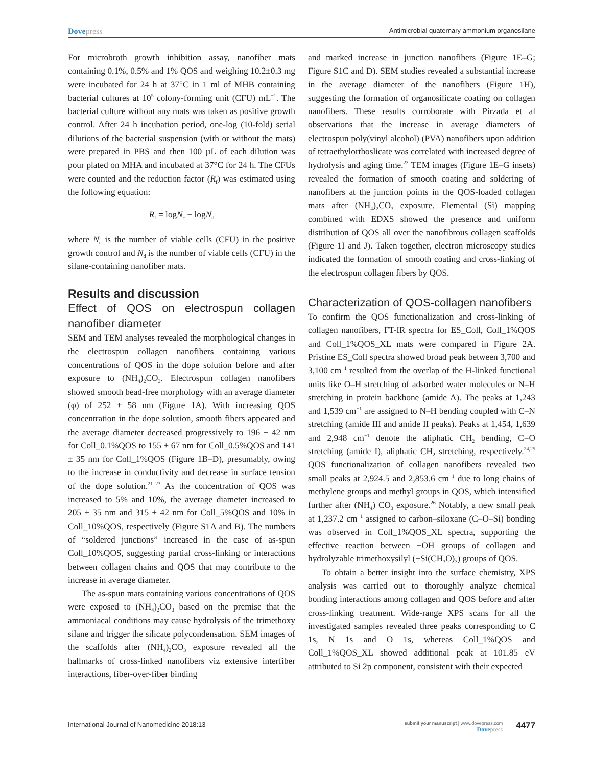Dovepress
Antimicrobial quaternary ammonium organosilane
For microbroth growth inhibition assay, nanofiber mats containing 0.1%, 0.5% and 1% QOS and weighing 10.2±0.3 mg were incubated for 24 h at 37°C in 1 ml of MHB containing bacterial cultures at 10<sup>5</sup> colony-forming unit (CFU) mL<sup>−1</sup>. The bacterial culture without any mats was taken as positive growth control. After 24 h incubation period, one-log (10-fold) serial dilutions of the bacterial suspension (with or without the mats) were prepared in PBS and then 100 µL of each dilution was pour plated on MHA and incubated at 37°C for 24 h. The CFUs were counted and the reduction factor (R<sub>f</sub>) was estimated using the following equation:
R<sub>f</sub> = logN<sub>c</sub> − logN<sub>d</sub>
where N<sub>c</sub> is the number of viable cells (CFU) in the positive growth control and N<sub>d</sub> is the number of viable cells (CFU) in the silane-containing nanofiber mats.
Results and discussion
Effect of QOS on electrospun collagen nanofiber diameter
SEM and TEM analyses revealed the morphological changes in the electrospun collagen nanofibers containing various concentrations of QOS in the dope solution before and after exposure to (NH<sub>4</sub>)<sub>2</sub>CO<sub>3</sub>. Electrospun collagen nanofibers showed smooth bead-free morphology with an average diameter (φ) of 252 ± 58 nm (Figure 1A). With increasing QOS concentration in the dope solution, smooth fibers appeared and the average diameter decreased progressively to 196 ± 42 nm for Coll_0.1%QOS to 155 ± 67 nm for Coll_0.5%QOS and 141 ± 35 nm for Coll_1%QOS (Figure 1B–D), presumably, owing to the increase in conductivity and decrease in surface tension of the dope solution.<sup>21–23</sup> As the concentration of QOS was increased to 5% and 10%, the average diameter increased to 205 ± 35 nm and 315 ± 42 nm for Coll_5%QOS and 10% in Coll_10%QOS, respectively (Figure S1A and B). The numbers of “soldered junctions” increased in the case of as-spun Coll_10%QOS, suggesting partial cross-linking or interactions between collagen chains and QOS that may contribute to the increase in average diameter.
The as-spun mats containing various concentrations of QOS were exposed to (NH<sub>4</sub>)<sub>2</sub>CO<sub>3</sub> based on the premise that the ammoniacal conditions may cause hydrolysis of the trimethoxy silane and trigger the silicate polycondensation. SEM images of the scaffolds after (NH<sub>4</sub>)<sub>2</sub>CO<sub>3</sub> exposure revealed all the hallmarks of cross-linked nanofibers viz extensive interfiber interactions, fiber-over-fiber binding
and marked increase in junction nanofibers (Figure 1E–G; Figure S1C and D). SEM studies revealed a substantial increase in the average diameter of the nanofibers (Figure 1H), suggesting the formation of organosilicate coating on collagen nanofibers. These results corroborate with Pirzada et al observations that the increase in average diameters of electrospun poly(vinyl alcohol) (PVA) nanofibers upon addition of tetraethylorthoslicate was correlated with increased degree of hydrolysis and aging time.<sup>23</sup> TEM images (Figure 1E–G insets) revealed the formation of smooth coating and soldering of nanofibers at the junction points in the QOS-loaded collagen mats after (NH<sub>4</sub>)<sub>2</sub>CO<sub>3</sub> exposure. Elemental (Si) mapping combined with EDXS showed the presence and uniform distribution of QOS all over the nanofibrous collagen scaffolds (Figure 1I and J). Taken together, electron microscopy studies indicated the formation of smooth coating and cross-linking of the electrospun collagen fibers by QOS.
Characterization of QOS-collagen nanofibers
To confirm the QOS functionalization and cross-linking of collagen nanofibers, FT-IR spectra for ES_Coll, Coll_1%QOS and Coll_1%QOS_XL mats were compared in Figure 2A. Pristine ES_Coll spectra showed broad peak between 3,700 and 3,100 cm<sup>−1</sup> resulted from the overlap of the H-linked functional units like O–H stretching of adsorbed water molecules or N–H stretching in protein backbone (amide A). The peaks at 1,243 and 1,539 cm<sup>−1</sup> are assigned to N–H bending coupled with C–N stretching (amide III and amide II peaks). Peaks at 1,454, 1,639 and 2,948 cm<sup>−1</sup> denote the aliphatic CH<sub>2</sub> bending, C=O stretching (amide I), aliphatic CH<sub>2</sub> stretching, respectively.<sup>24,25</sup> QOS functionalization of collagen nanofibers revealed two small peaks at 2,924.5 and 2,853.6 cm<sup>−1</sup> due to long chains of methylene groups and methyl groups in QOS, which intensified further after (NH<sub>4</sub>) CO<sub>3</sub> exposure.<sup>26</sup> Notably, a new small peak at 1,237.2 cm<sup>−1</sup> assigned to carbon–siloxane (C–O–Si) bonding was observed in Coll_1%QOS_XL spectra, supporting the effective reaction between −OH groups of collagen and hydrolyzable trimethoxysilyl (−Si(CH<sub>3</sub>O)<sub>3</sub>) groups of QOS.
To obtain a better insight into the surface chemistry, XPS analysis was carried out to thoroughly analyze chemical bonding interactions among collagen and QOS before and after cross-linking treatment. Wide-range XPS scans for all the investigated samples revealed three peaks corresponding to C 1s, N 1s and O 1s, whereas Coll_1%QOS and Coll_1%QOS_XL showed additional peak at 101.85 eV attributed to Si 2p component, consistent with their expected
International Journal of Nanomedicine 2018:13
submit your manuscript | www.dovepress.com
Dovepress
4477